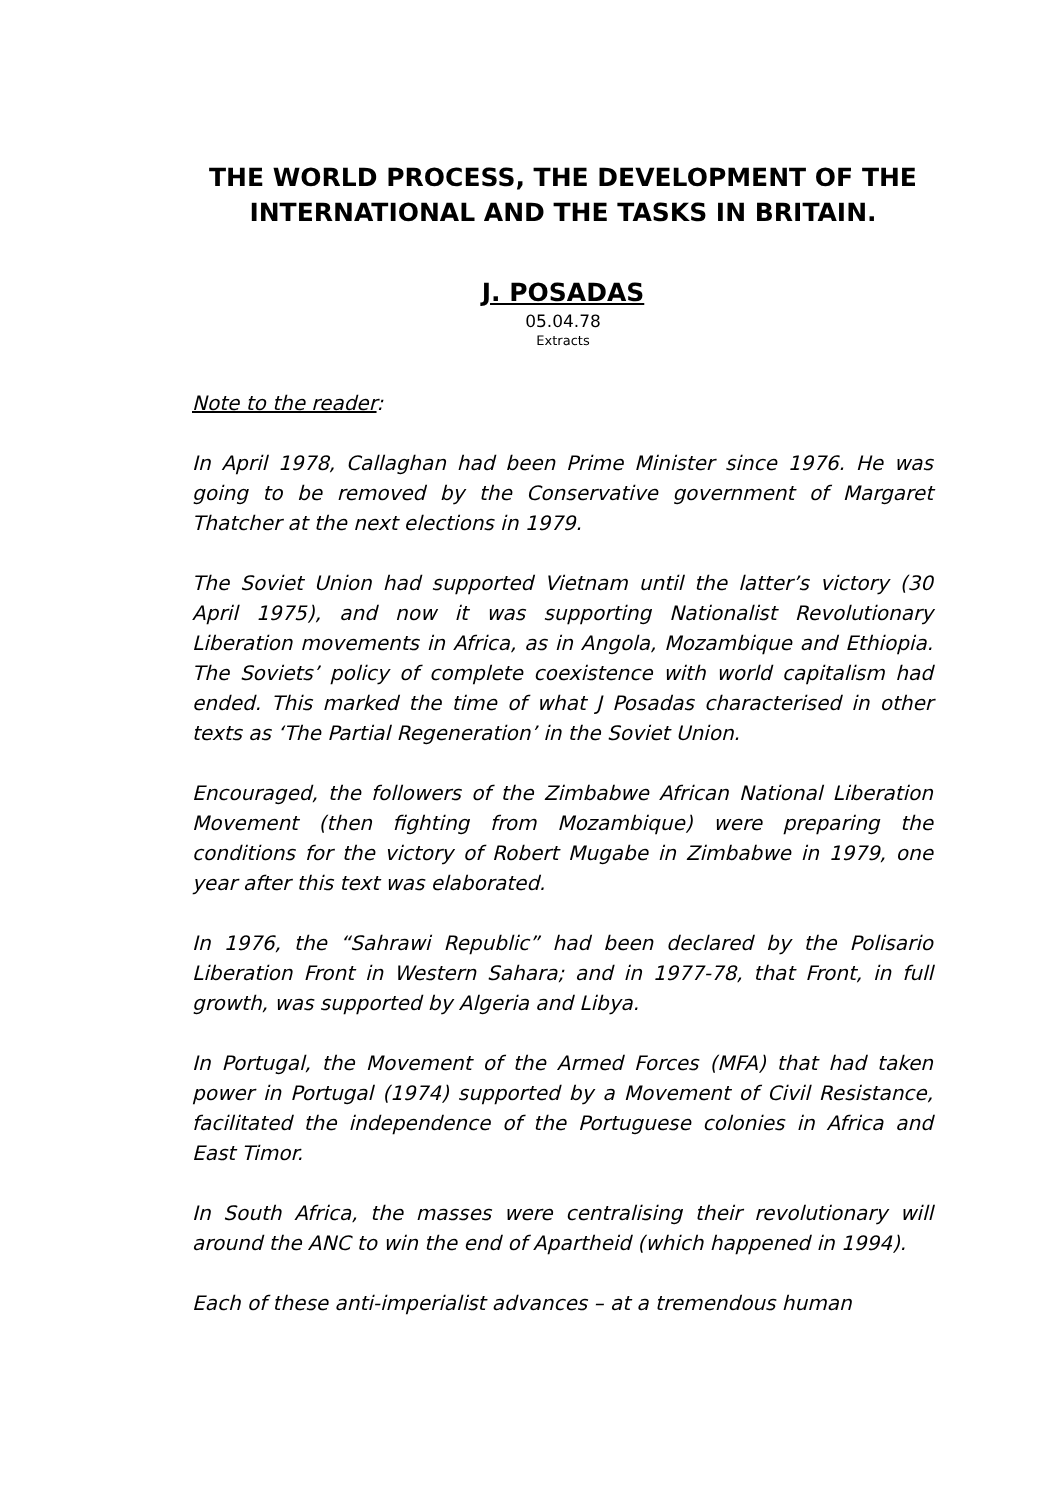THE WORLD PROCESS, THE DEVELOPMENT OF THE INTERNATIONAL AND THE TASKS IN BRITAIN.
J. POSADAS
05.04.78
Extracts
Note to the reader:
In April 1978, Callaghan had been Prime Minister since 1976. He was going to be removed by the Conservative government of Margaret Thatcher at the next elections in 1979.
The Soviet Union had supported Vietnam until the latter’s victory (30 April 1975), and now it was supporting Nationalist Revolutionary Liberation movements in Africa, as in Angola, Mozambique and Ethiopia. The Soviets’ policy of complete coexistence with world capitalism had ended. This marked the time of what J Posadas characterised in other texts as ‘The Partial Regeneration’ in the Soviet Union.
Encouraged, the followers of the Zimbabwe African National Liberation Movement (then fighting from Mozambique) were preparing the conditions for the victory of Robert Mugabe in Zimbabwe in 1979, one year after this text was elaborated.
In 1976, the “Sahrawi Republic” had been declared by the Polisario Liberation Front in Western Sahara; and in 1977-78, that Front, in full growth, was supported by Algeria and Libya.
In Portugal, the Movement of the Armed Forces (MFA) that had taken power in Portugal (1974) supported by a Movement of Civil Resistance, facilitated the independence of the Portuguese colonies in Africa and East Timor.
In South Africa, the masses were centralising their revolutionary will around the ANC to win the end of Apartheid (which happened in 1994).
Each of these anti-imperialist advances – at a tremendous human